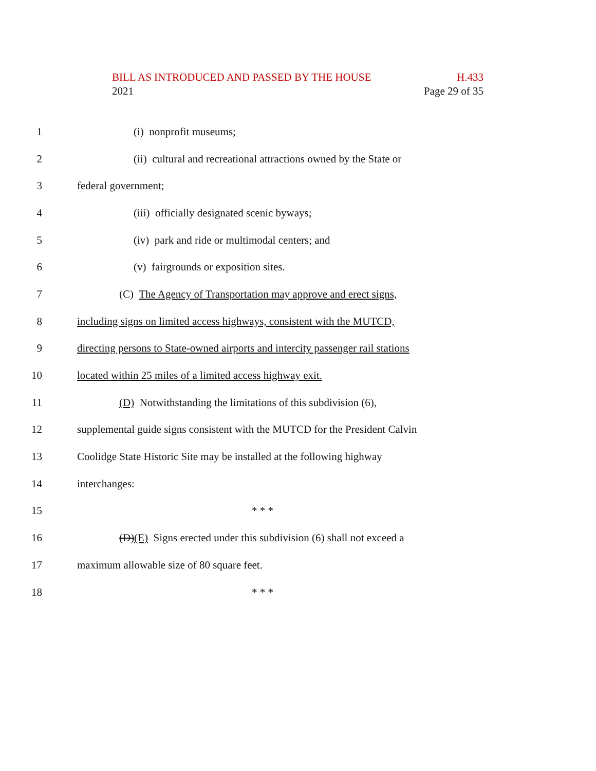BILL AS INTRODUCED AND PASSED BY THE HOUSE H.433
2021 Page 29 of 35
1 (i) nonprofit museums;
2 (ii) cultural and recreational attractions owned by the State or
3 federal government;
4 (iii) officially designated scenic byways;
5 (iv) park and ride or multimodal centers; and
6 (v) fairgrounds or exposition sites.
7 (C) The Agency of Transportation may approve and erect signs,
8 including signs on limited access highways, consistent with the MUTCD,
9 directing persons to State-owned airports and intercity passenger rail stations
10 located within 25 miles of a limited access highway exit.
11 (D) Notwithstanding the limitations of this subdivision (6),
12 supplemental guide signs consistent with the MUTCD for the President Calvin
13 Coolidge State Historic Site may be installed at the following highway
14 interchanges:
15 * * *
16 (D)(E) Signs erected under this subdivision (6) shall not exceed a
17 maximum allowable size of 80 square feet.
18 * * *